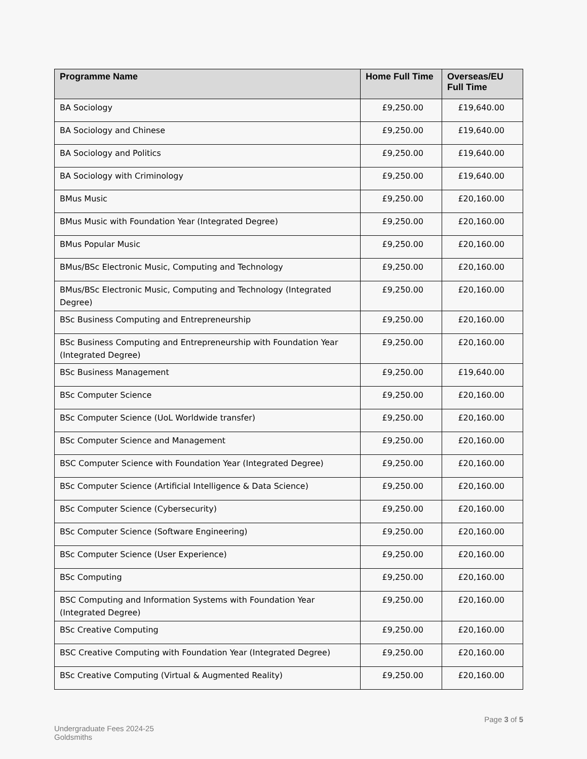| Programme Name | Home Full Time | Overseas/EU Full Time |
| --- | --- | --- |
| BA Sociology | £9,250.00 | £19,640.00 |
| BA Sociology and Chinese | £9,250.00 | £19,640.00 |
| BA Sociology and Politics | £9,250.00 | £19,640.00 |
| BA Sociology with Criminology | £9,250.00 | £19,640.00 |
| BMus Music | £9,250.00 | £20,160.00 |
| BMus Music with Foundation Year (Integrated Degree) | £9,250.00 | £20,160.00 |
| BMus Popular Music | £9,250.00 | £20,160.00 |
| BMus/BSc Electronic Music, Computing and Technology | £9,250.00 | £20,160.00 |
| BMus/BSc Electronic Music, Computing and Technology (Integrated Degree) | £9,250.00 | £20,160.00 |
| BSc Business Computing and Entrepreneurship | £9,250.00 | £20,160.00 |
| BSc Business Computing and Entrepreneurship with Foundation Year (Integrated Degree) | £9,250.00 | £20,160.00 |
| BSc Business Management | £9,250.00 | £19,640.00 |
| BSc Computer Science | £9,250.00 | £20,160.00 |
| BSc Computer Science (UoL Worldwide transfer) | £9,250.00 | £20,160.00 |
| BSc Computer Science and Management | £9,250.00 | £20,160.00 |
| BSC Computer Science with Foundation Year (Integrated Degree) | £9,250.00 | £20,160.00 |
| BSc Computer Science (Artificial Intelligence & Data Science) | £9,250.00 | £20,160.00 |
| BSc Computer Science (Cybersecurity) | £9,250.00 | £20,160.00 |
| BSc Computer Science (Software Engineering) | £9,250.00 | £20,160.00 |
| BSc Computer Science (User Experience) | £9,250.00 | £20,160.00 |
| BSc Computing | £9,250.00 | £20,160.00 |
| BSC Computing and Information Systems with Foundation Year (Integrated Degree) | £9,250.00 | £20,160.00 |
| BSc Creative Computing | £9,250.00 | £20,160.00 |
| BSC Creative Computing with Foundation Year (Integrated Degree) | £9,250.00 | £20,160.00 |
| BSc Creative Computing (Virtual & Augmented Reality) | £9,250.00 | £20,160.00 |
Undergraduate Fees 2024-25
Goldsmiths
Page 3 of 5